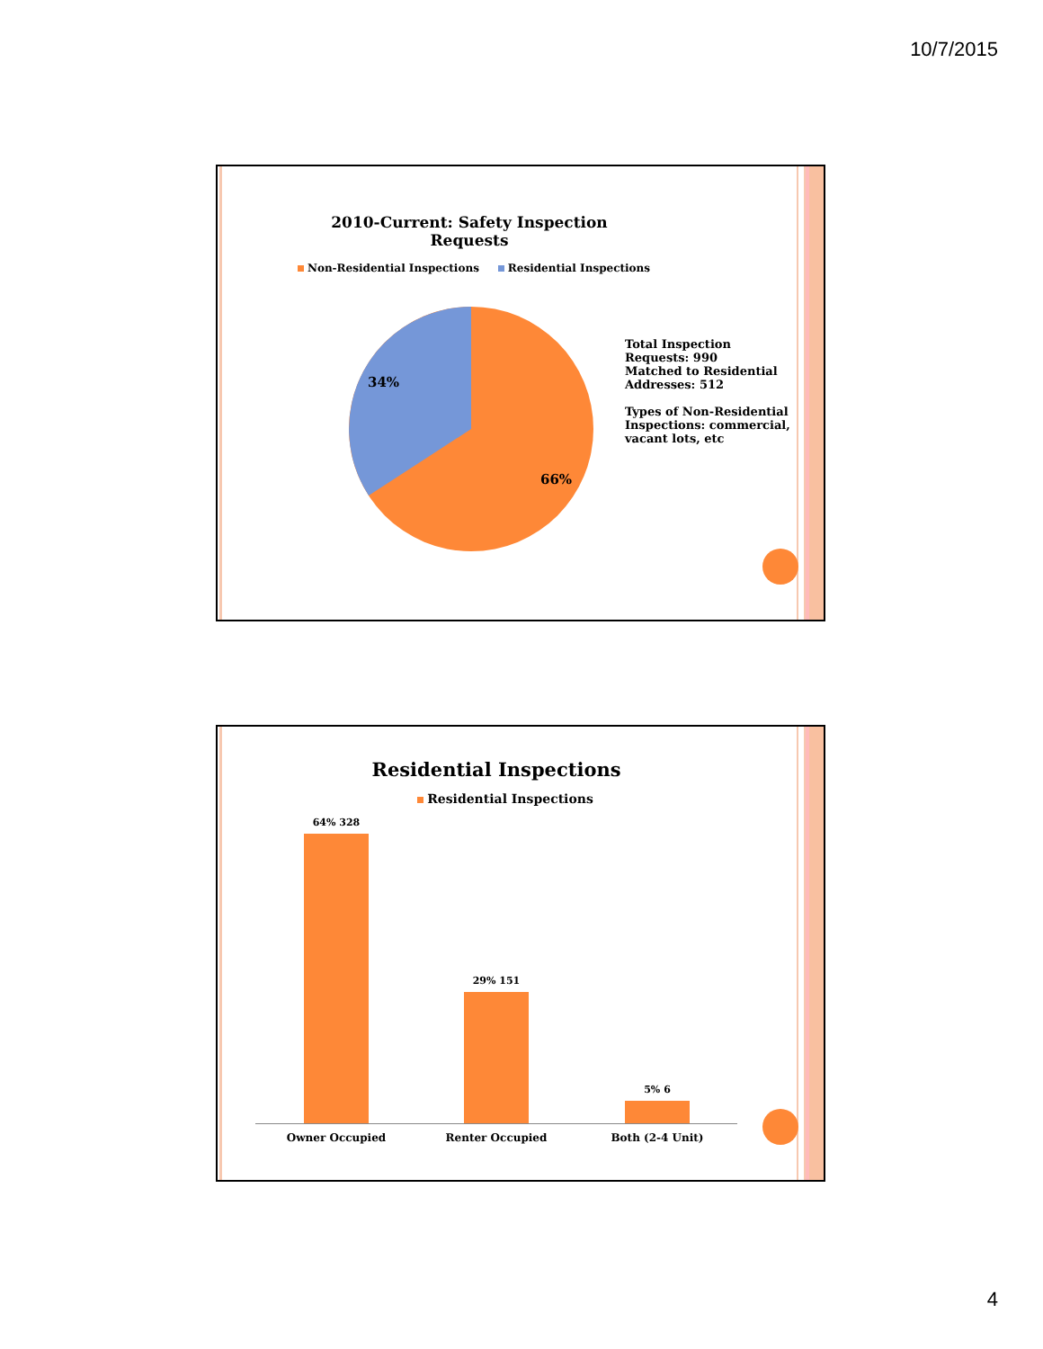10/7/2015
2010-Current: Safety Inspection Requests
Non-Residential Inspections Residential Inspections
34%
66%
Total Inspection Requests: 990
Matched to Residential Addresses: 512
Types of Non-Residential Inspections: commercial, vacant lots, etc
Residential Inspections
Residential Inspections
64% 328
29% 151
5% 6
Owner Occupied Renter Occupied Both (2-4 Unit)
4